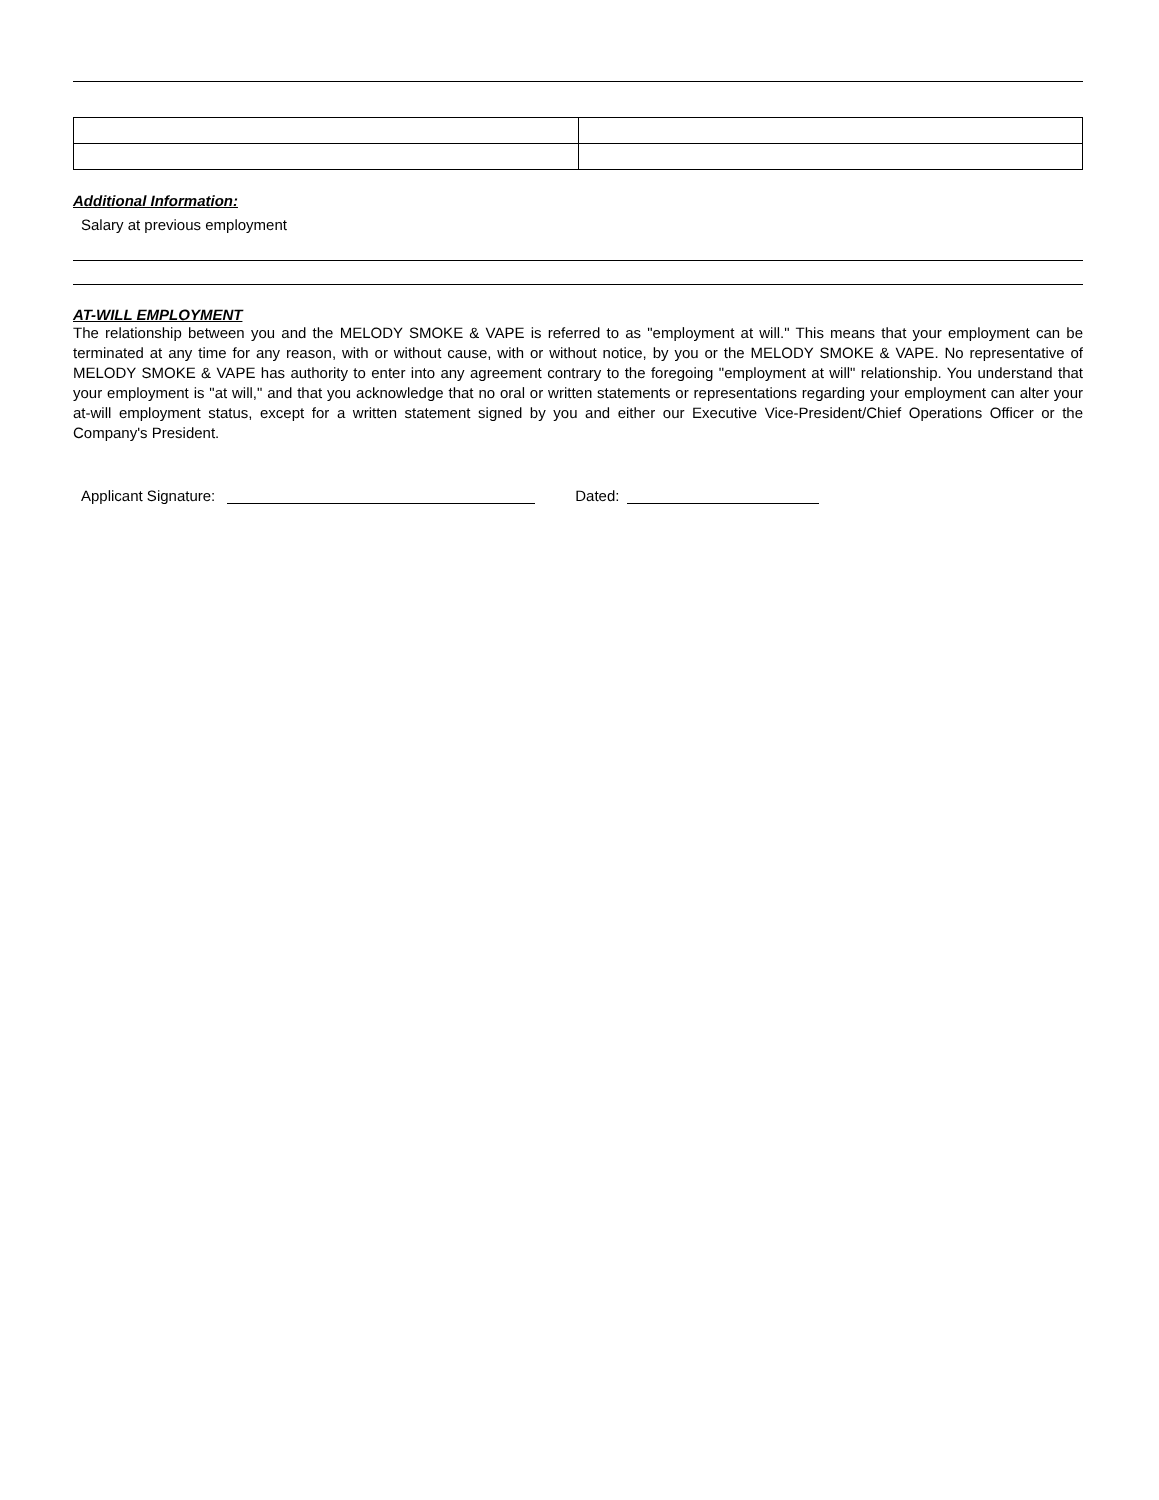Additional Information:
Salary at previous employment
AT-WILL EMPLOYMENT
The relationship between you and the MELODY SMOKE & VAPE is referred to as "employment at will." This means that your employment can be terminated at any time for any reason, with or without cause, with or without notice, by you or the MELODY SMOKE & VAPE. No representative of MELODY SMOKE & VAPE has authority to enter into any agreement contrary to the foregoing "employment at will" relationship. You understand that your employment is "at will," and that you acknowledge that no oral or written statements or representations regarding your employment can alter your at-will employment status, except for a written statement signed by you and either our Executive Vice-President/Chief Operations Officer or the Company's President.
Applicant Signature: Dated: